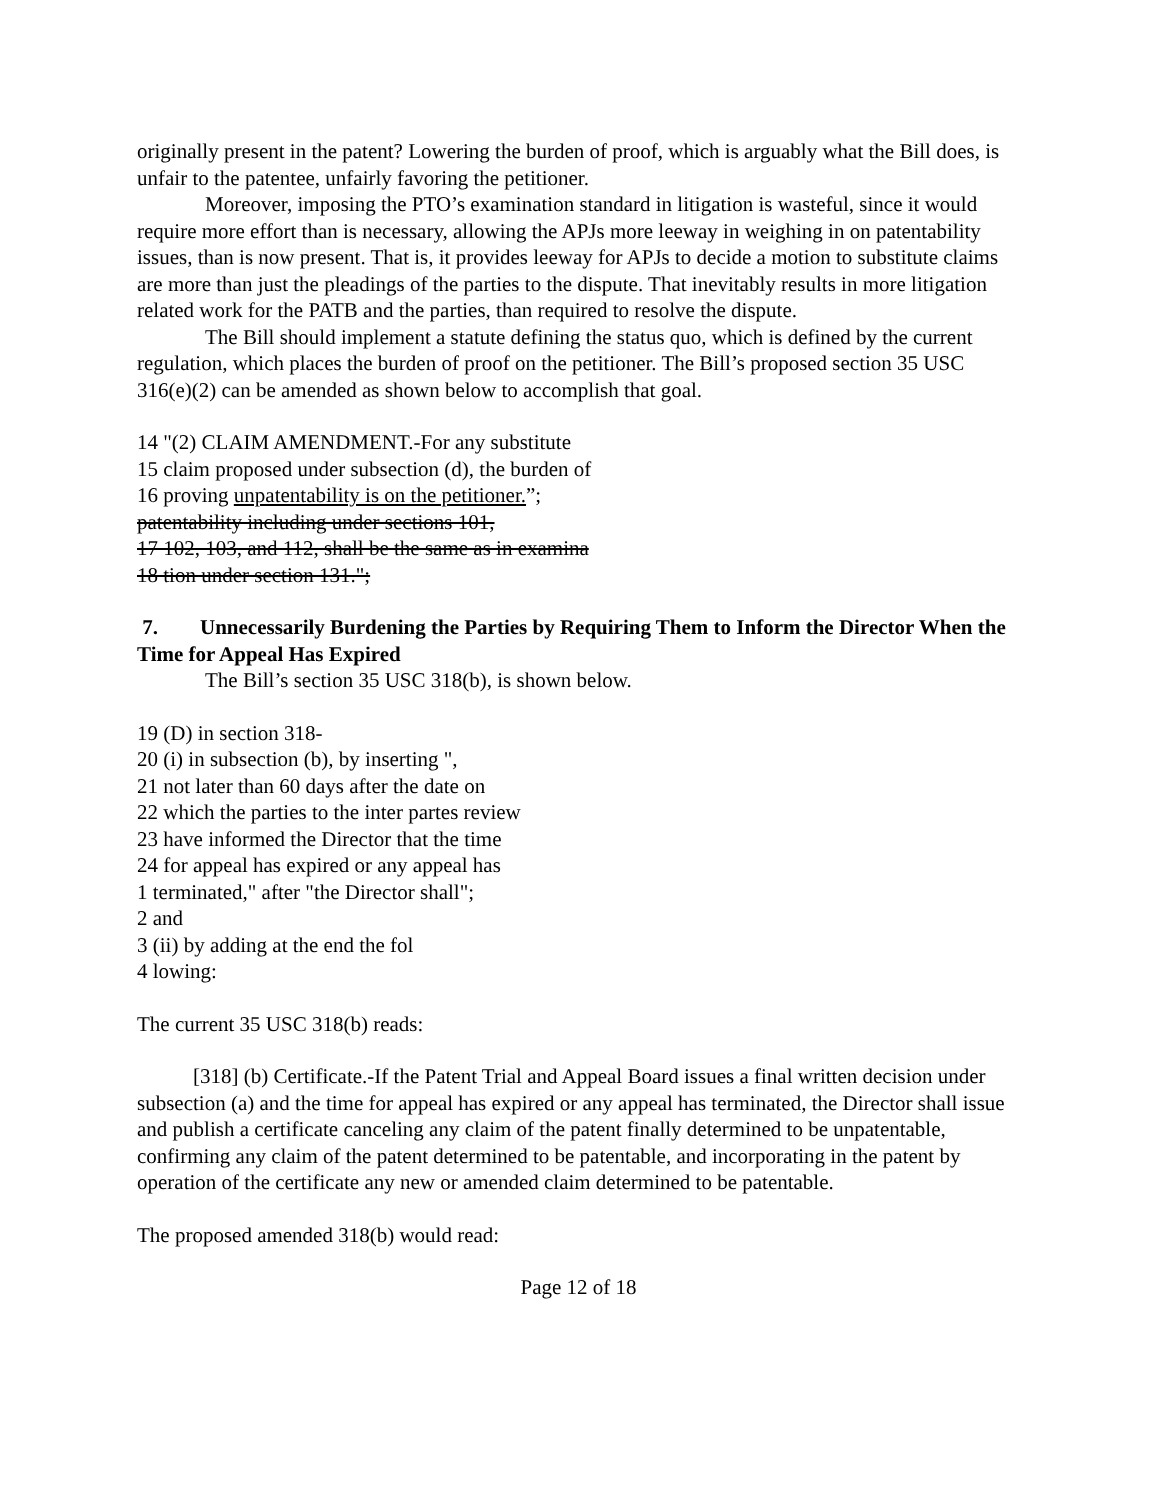originally present in the patent? Lowering the burden of proof, which is arguably what the Bill does, is unfair to the patentee, unfairly favoring the petitioner.
Moreover, imposing the PTO’s examination standard in litigation is wasteful, since it would require more effort than is necessary, allowing the APJs more leeway in weighing in on patentability issues, than is now present. That is, it provides leeway for APJs to decide a motion to substitute claims are more than just the pleadings of the parties to the dispute. That inevitably results in more litigation related work for the PATB and the parties, than required to resolve the dispute.
The Bill should implement a statute defining the status quo, which is defined by the current regulation, which places the burden of proof on the petitioner. The Bill’s proposed section 35 USC 316(e)(2) can be amended as shown below to accomplish that goal.
14 "(2) CLAIM AMENDMENT.-For any substitute
15 claim proposed under subsection (d), the burden of
16 proving unpatentability is on the petitioner.”;
patentability including under sections 101,
17 102, 103, and 112, shall be the same as in examina
18 tion under section 131.";
7. Unnecessarily Burdening the Parties by Requiring Them to Inform the Director When the Time for Appeal Has Expired
The Bill’s section 35 USC 318(b), is shown below.
19 (D) in section 318-
20 (i) in subsection (b), by inserting ",
21 not later than 60 days after the date on
22 which the parties to the inter partes review
23 have informed the Director that the time
24 for appeal has expired or any appeal has
1 terminated," after "the Director shall";
2 and
3 (ii) by adding at the end the fol
4 lowing:
The current 35 USC 318(b) reads:
[318] (b) Certificate.-If the Patent Trial and Appeal Board issues a final written decision under subsection (a) and the time for appeal has expired or any appeal has terminated, the Director shall issue and publish a certificate canceling any claim of the patent finally determined to be unpatentable, confirming any claim of the patent determined to be patentable, and incorporating in the patent by operation of the certificate any new or amended claim determined to be patentable.
The proposed amended 318(b) would read:
Page 12 of 18